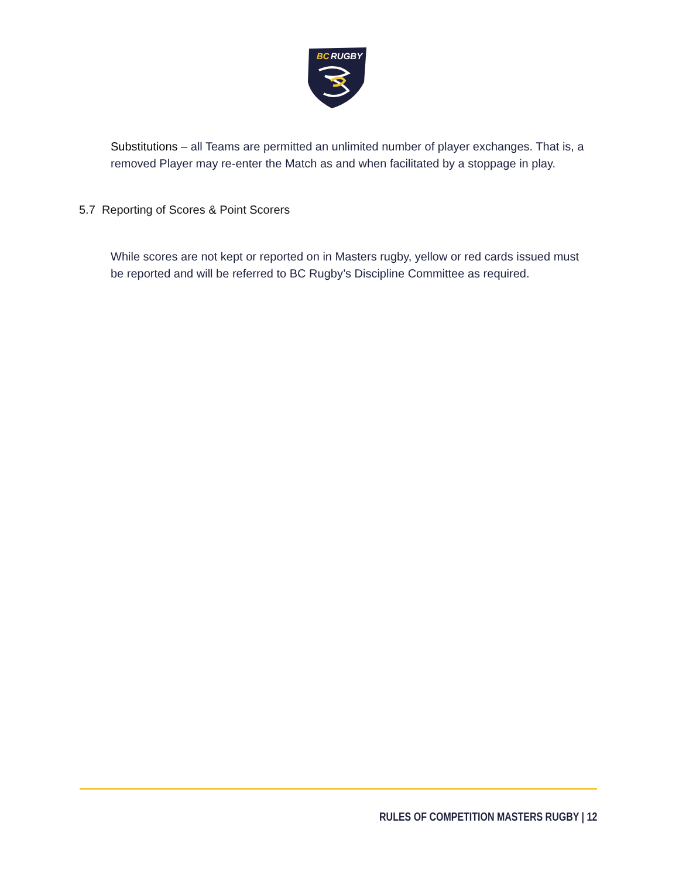BC
RUGBY
Substitutions – all Teams are permitted an unlimited number of player exchanges. That is, a removed Player may re-enter the Match as and when facilitated by a stoppage in play.
5.7 Reporting of Scores & Point Scorers
While scores are not kept or reported on in Masters rugby, yellow or red cards issued must be reported and will be referred to BC Rugby’s Discipline Committee as required.
RULES OF COMPETITION MASTERS RUGBY | 12